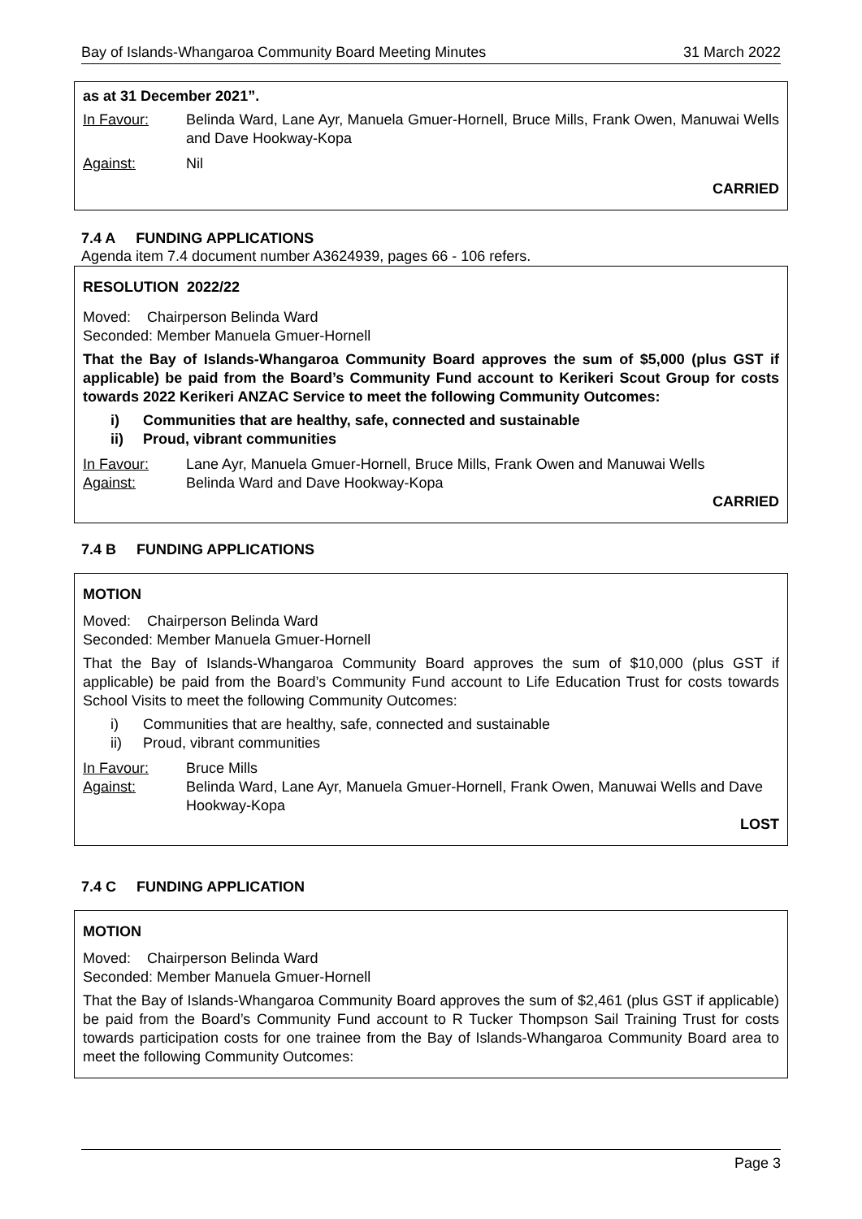Bay of Islands-Whangaroa Community Board Meeting Minutes 31 March 2022
as at 31 December 2021”.
In Favour: Belinda Ward, Lane Ayr, Manuela Gmuer-Hornell, Bruce Mills, Frank Owen, Manuwai Wells and Dave Hookway-Kopa
Against: Nil
CARRIED
7.4 A FUNDING APPLICATIONS
Agenda item 7.4 document number A3624939, pages 66 - 106 refers.
RESOLUTION 2022/22
Moved: Chairperson Belinda Ward
Seconded: Member Manuela Gmuer-Hornell
That the Bay of Islands-Whangaroa Community Board approves the sum of $5,000 (plus GST if applicable) be paid from the Board’s Community Fund account to Kerikeri Scout Group for costs towards 2022 Kerikeri ANZAC Service to meet the following Community Outcomes:
i) Communities that are healthy, safe, connected and sustainable
ii) Proud, vibrant communities
In Favour: Lane Ayr, Manuela Gmuer-Hornell, Bruce Mills, Frank Owen and Manuwai Wells
Against: Belinda Ward and Dave Hookway-Kopa
CARRIED
7.4 B FUNDING APPLICATIONS
MOTION
Moved: Chairperson Belinda Ward
Seconded: Member Manuela Gmuer-Hornell
That the Bay of Islands-Whangaroa Community Board approves the sum of $10,000 (plus GST if applicable) be paid from the Board’s Community Fund account to Life Education Trust for costs towards School Visits to meet the following Community Outcomes:
i) Communities that are healthy, safe, connected and sustainable
ii) Proud, vibrant communities
In Favour: Bruce Mills
Against: Belinda Ward, Lane Ayr, Manuela Gmuer-Hornell, Frank Owen, Manuwai Wells and Dave Hookway-Kopa
LOST
7.4 C FUNDING APPLICATION
MOTION
Moved: Chairperson Belinda Ward
Seconded: Member Manuela Gmuer-Hornell
That the Bay of Islands-Whangaroa Community Board approves the sum of $2,461 (plus GST if applicable) be paid from the Board’s Community Fund account to R Tucker Thompson Sail Training Trust for costs towards participation costs for one trainee from the Bay of Islands-Whangaroa Community Board area to meet the following Community Outcomes:
Page 3